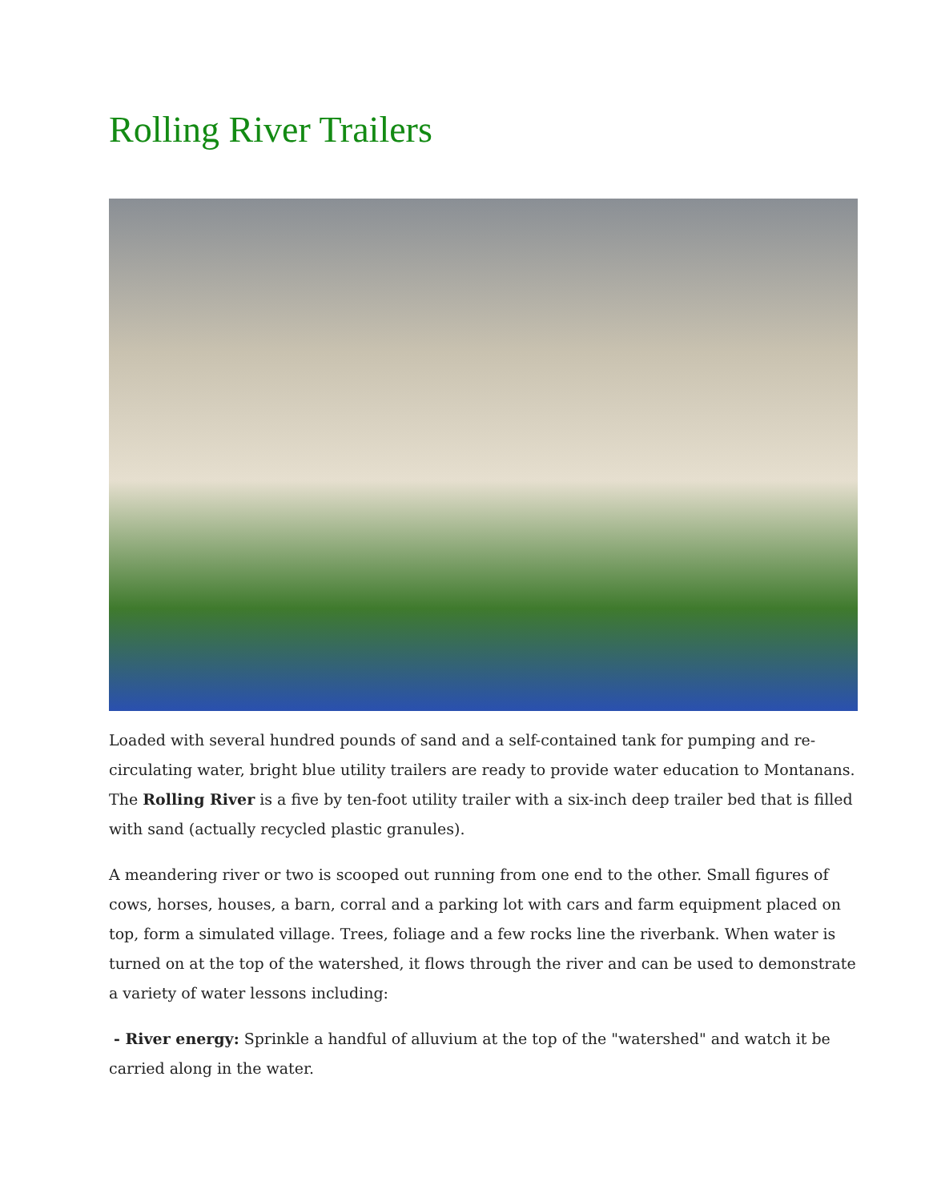Rolling River Trailers
Loaded with several hundred pounds of sand and a self-contained tank for pumping and re-circulating water, bright blue utility trailers are ready to provide water education to Montanans. The Rolling River is a five by ten-foot utility trailer with a six-inch deep trailer bed that is filled with sand (actually recycled plastic granules).
A meandering river or two is scooped out running from one end to the other. Small figures of cows, horses, houses, a barn, corral and a parking lot with cars and farm equipment placed on top, form a simulated village. Trees, foliage and a few rocks line the riverbank. When water is turned on at the top of the watershed, it flows through the river and can be used to demonstrate a variety of water lessons including:
- River energy: Sprinkle a handful of alluvium at the top of the "watershed" and watch it be carried along in the water.